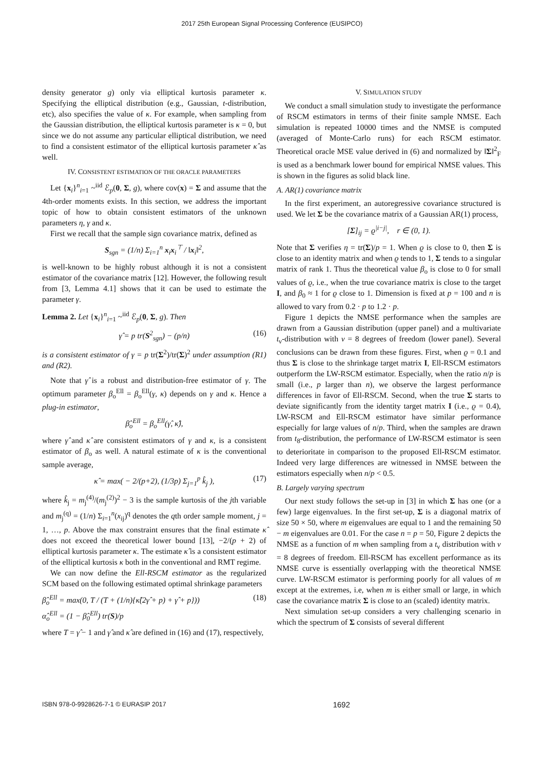2017 25th European Signal Processing Conference (EUSIPCO)
density generator g) only via elliptical kurtosis parameter κ. Specifying the elliptical distribution (e.g., Gaussian, t-distribution, etc), also specifies the value of κ. For example, when sampling from the Gaussian distribution, the elliptical kurtosis parameter is κ = 0, but since we do not assume any particular elliptical distribution, we need to find a consistent estimator of the elliptical kurtosis parameter κ̂ as well.
IV. CONSISTENT ESTIMATION OF THE ORACLE PARAMETERS
Let {x<sub>i</sub>}<sup>n</sup><sub>i=1</sub> ~<sup>iid</sup> ℰ<sub>p</sub>(0, Σ, g), where cov(x) = Σ and assume that the 4th-order moments exists. In this section, we address the important topic of how to obtain consistent estimators of the unknown parameters η, γ and κ.
First we recall that the sample sign covariance matrix, defined as
S<sub>sgn</sub> = (1/n) Σ<sub>i=1</sub><sup>n</sup> x<sub>i</sub>x<sub>i</sub><sup>⊤</sup> / ‖x<sub>i</sub>‖<sup>2</sup>,
is well-known to be highly robust although it is not a consistent estimator of the covariance matrix [12]. However, the following result from [3, Lemma 4.1] shows that it can be used to estimate the parameter γ.
Lemma 2. Let {x<sub>i</sub>}<sup>n</sup><sub>i=1</sub> ~<sup>iid</sup> ℰ<sub>p</sub>(0, Σ, g). Then
γ̂ = p tr(S<sup>2</sup><sub>sgn</sub>) − (p/n) (16)
is a consistent estimator of γ = p tr(Σ<sup>2</sup>)/tr(Σ)<sup>2</sup> under assumption (R1) and (R2).
Note that γ̂ is a robust and distribution-free estimator of γ. The optimum parameter β<sub>o</sub><sup>Ell</sup> = β<sub>o</sub><sup>Ell</sup>(γ, κ) depends on γ and κ. Hence a plug-in estimator,
β̂<sub>o</sub><sup>Ell</sup> = β<sub>o</sub><sup>Ell</sup>(γ̂, κ̂),
where γ̂ and κ̂ are consistent estimators of γ and κ, is a consistent estimator of β<sub>o</sub> as well. A natural estimate of κ is the conventional sample average,
κ̂ = max( − 2/(p+2), (1/3p) Σ<sub>j=1</sub><sup>p</sup> k̂<sub>j</sub> ), (17)
where k̂<sub>j</sub> = m<sub>j</sub><sup>(4)</sup>/(m<sub>j</sub><sup>(2)</sup>)<sup>2</sup> − 3 is the sample kurtosis of the jth variable and m<sub>j</sub><sup>(q)</sup> = (1/n) Σ<sub>i=1</sub><sup>n</sup>(x<sub>ij</sub>)<sup>q</sup> denotes the qth order sample moment, j = 1, …, p. Above the max constraint ensures that the final estimate κ̂ does not exceed the theoretical lower bound [13], −2/(p + 2) of elliptical kurtosis parameter κ. The estimate κ̂ is a consistent estimator of the elliptical kurtosis κ both in the conventional and RMT regime.
We can now define the Ell-RSCM estimator as the regularized SCM based on the following estimated optimal shrinkage parameters
β̂<sub>o</sub><sup>Ell</sup> = max(0, T / (T + (1/n){κ̂(2γ̂ + p) + γ̂ + p})) (18)
α̂<sub>o</sub><sup>Ell</sup> = (1 − β̂<sub>0</sub><sup>Ell</sup>) tr(S)/p
where T = γ̂ − 1 and γ̂ and κ̂ are defined in (16) and (17), respectively,
V. SIMULATION STUDY
We conduct a small simulation study to investigate the performance of RSCM estimators in terms of their finite sample NMSE. Each simulation is repeated 10000 times and the NMSE is computed (averaged of Monte-Carlo runs) for each RSCM estimator. Theoretical oracle MSE value derived in (6) and normalized by ‖Σ‖<sup>2</sup><sub>F</sub> is used as a benchmark lower bound for empirical NMSE values. This is shown in the figures as solid black line.
A. AR(1) covariance matrix
In the first experiment, an autoregressive covariance structured is used. We let Σ be the covariance matrix of a Gaussian AR(1) process,
[Σ]<sub>ij</sub> = ϱ<sup>|i−j|</sup>, r ∈ (0, 1).
Note that Σ verifies η = tr(Σ)/p = 1. When ϱ is close to 0, then Σ is close to an identity matrix and when ϱ tends to 1, Σ tends to a singular matrix of rank 1. Thus the theoretical value β<sub>o</sub> is close to 0 for small values of ϱ, i.e., when the true covariance matrix is close to the target I, and β<sub>0</sub> ≈ 1 for ϱ close to 1. Dimension is fixed at p = 100 and n is allowed to vary from 0.2 · p to 1.2 · p.
Figure 1 depicts the NMSE performance when the samples are drawn from a Gaussian distribution (upper panel) and a multivariate t<sub>ν</sub>-distribution with ν = 8 degrees of freedom (lower panel). Several conclusions can be drawn from these figures. First, when ϱ = 0.1 and thus Σ is close to the shrinkage target matrix I, Ell-RSCM estimators outperform the LW-RSCM estimator. Especially, when the ratio n/p is small (i.e., p larger than n), we observe the largest performance differences in favor of Ell-RSCM. Second, when the true Σ starts to deviate significantly from the identity target matrix I (i.e., ϱ = 0.4), LW-RSCM and Ell-RSCM estimator have similar performance especially for large values of n/p. Third, when the samples are drawn from t<sub>8</sub>-distribution, the performance of LW-RSCM estimator is seen to deterioritate in comparison to the proposed Ell-RSCM estimator. Indeed very large differences are witnessed in NMSE between the estimators especially when n/p < 0.5.
B. Largely varying spectrum
Our next study follows the set-up in [3] in which Σ has one (or a few) large eigenvalues. In the first set-up, Σ is a diagonal matrix of size 50 × 50, where m eigenvalues are equal to 1 and the remaining 50 − m eigenvalues are 0.01. For the case n = p = 50, Figure 2 depicts the NMSE as a function of m when sampling from a t<sub>ν</sub> distribution with ν = 8 degrees of freedom. Ell-RSCM has excellent performance as its NMSE curve is essentially overlapping with the theoretical NMSE curve. LW-RSCM estimator is performing poorly for all values of m except at the extremes, i.e, when m is either small or large, in which case the covariance matrix Σ is close to an (scaled) identity matrix.
Next simulation set-up considers a very challenging scenario in which the spectrum of Σ consists of several different
ISBN 978-0-9928626-7-1 © EURASIP 2017 1692